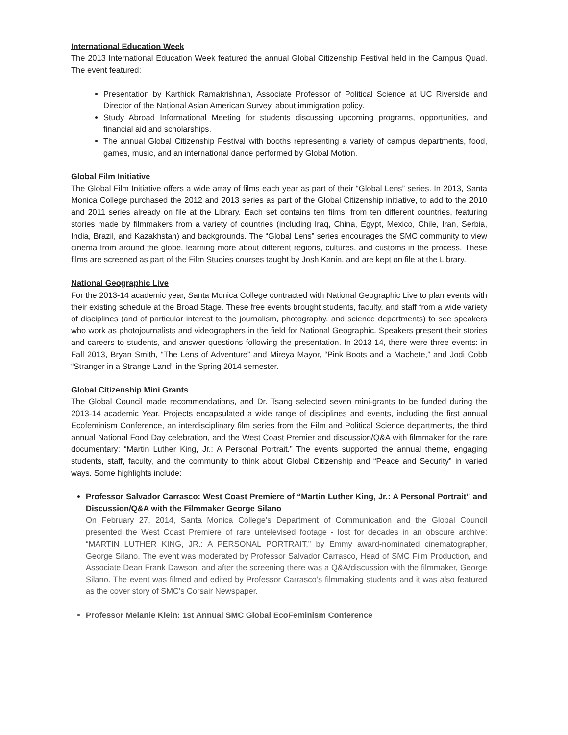International Education Week
The 2013 International Education Week featured the annual Global Citizenship Festival held in the Campus Quad. The event featured:
Presentation by Karthick Ramakrishnan, Associate Professor of Political Science at UC Riverside and Director of the National Asian American Survey, about immigration policy.
Study Abroad Informational Meeting for students discussing upcoming programs, opportunities, and financial aid and scholarships.
The annual Global Citizenship Festival with booths representing a variety of campus departments, food, games, music, and an international dance performed by Global Motion.
Global Film Initiative
The Global Film Initiative offers a wide array of films each year as part of their “Global Lens” series. In 2013, Santa Monica College purchased the 2012 and 2013 series as part of the Global Citizenship initiative, to add to the 2010 and 2011 series already on file at the Library. Each set contains ten films, from ten different countries, featuring stories made by filmmakers from a variety of countries (including Iraq, China, Egypt, Mexico, Chile, Iran, Serbia, India, Brazil, and Kazakhstan) and backgrounds. The “Global Lens” series encourages the SMC community to view cinema from around the globe, learning more about different regions, cultures, and customs in the process. These films are screened as part of the Film Studies courses taught by Josh Kanin, and are kept on file at the Library.
National Geographic Live
For the 2013-14 academic year, Santa Monica College contracted with National Geographic Live to plan events with their existing schedule at the Broad Stage. These free events brought students, faculty, and staff from a wide variety of disciplines (and of particular interest to the journalism, photography, and science departments) to see speakers who work as photojournalists and videographers in the field for National Geographic. Speakers present their stories and careers to students, and answer questions following the presentation. In 2013-14, there were three events: in Fall 2013, Bryan Smith, “The Lens of Adventure” and Mireya Mayor, “Pink Boots and a Machete,” and Jodi Cobb “Stranger in a Strange Land” in the Spring 2014 semester.
Global Citizenship Mini Grants
The Global Council made recommendations, and Dr. Tsang selected seven mini-grants to be funded during the 2013-14 academic Year. Projects encapsulated a wide range of disciplines and events, including the first annual Ecofeminism Conference, an interdisciplinary film series from the Film and Political Science departments, the third annual National Food Day celebration, and the West Coast Premier and discussion/Q&A with filmmaker for the rare documentary: “Martin Luther King, Jr.: A Personal Portrait.” The events supported the annual theme, engaging students, staff, faculty, and the community to think about Global Citizenship and “Peace and Security” in varied ways. Some highlights include:
Professor Salvador Carrasco: West Coast Premiere of “Martin Luther King, Jr.: A Personal Portrait” and Discussion/Q&A with the Filmmaker George Silano
On February 27, 2014, Santa Monica College’s Department of Communication and the Global Council presented the West Coast Premiere of rare untelevised footage ‐ lost for decades in an obscure archive: “MARTIN LUTHER KING, JR.: A PERSONAL PORTRAIT,” by Emmy award-nominated cinematographer, George Silano. The event was moderated by Professor Salvador Carrasco, Head of SMC Film Production, and Associate Dean Frank Dawson, and after the screening there was a Q&A/discussion with the filmmaker, George Silano. The event was filmed and edited by Professor Carrasco’s filmmaking students and it was also featured as the cover story of SMC’s Corsair Newspaper.
Professor Melanie Klein: 1st Annual SMC Global EcoFeminism Conference